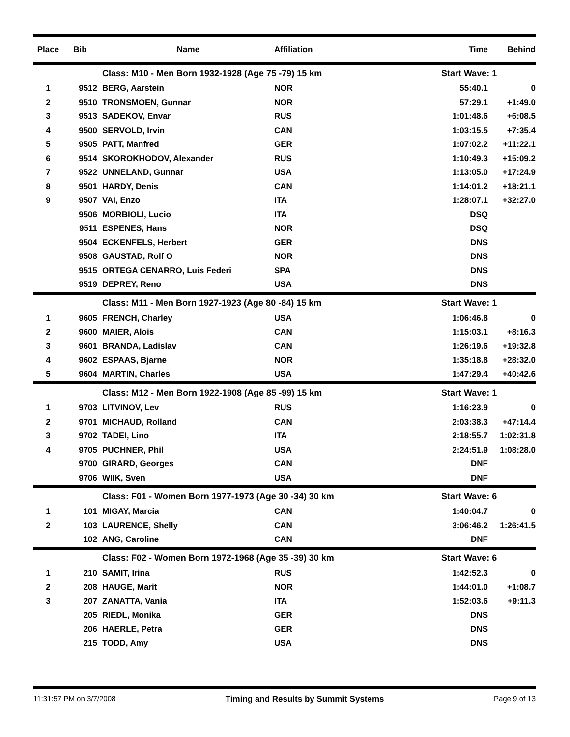| Place | Bib | Name | Affiliation | Time | Behind |
| --- | --- | --- | --- | --- | --- |
| | | Class: M10 - Men Born 1932-1928 (Age 75 -79) 15 km | | Start Wave: 1 | |
| 1 | 9512 | BERG, Aarstein | NOR | 55:40.1 | 0 |
| 2 | 9510 | TRONSMOEN, Gunnar | NOR | 57:29.1 | +1:49.0 |
| 3 | 9513 | SADEKOV, Envar | RUS | 1:01:48.6 | +6:08.5 |
| 4 | 9500 | SERVOLD, Irvin | CAN | 1:03:15.5 | +7:35.4 |
| 5 | 9505 | PATT, Manfred | GER | 1:07:02.2 | +11:22.1 |
| 6 | 9514 | SKOROKHODOV, Alexander | RUS | 1:10:49.3 | +15:09.2 |
| 7 | 9522 | UNNELAND, Gunnar | USA | 1:13:05.0 | +17:24.9 |
| 8 | 9501 | HARDY, Denis | CAN | 1:14:01.2 | +18:21.1 |
| 9 | 9507 | VAI, Enzo | ITA | 1:28:07.1 | +32:27.0 |
| | 9506 | MORBIOLI, Lucio | ITA | DSQ | |
| | 9511 | ESPENES, Hans | NOR | DSQ | |
| | 9504 | ECKENFELS, Herbert | GER | DNS | |
| | 9508 | GAUSTAD, Rolf O | NOR | DNS | |
| | 9515 | ORTEGA CENARRO, Luis Federi | SPA | DNS | |
| | 9519 | DEPREY, Reno | USA | DNS | |
| | | Class: M11 - Men Born 1927-1923 (Age 80 -84) 15 km | | Start Wave: 1 | |
| 1 | 9605 | FRENCH, Charley | USA | 1:06:46.8 | 0 |
| 2 | 9600 | MAIER, Alois | CAN | 1:15:03.1 | +8:16.3 |
| 3 | 9601 | BRANDA, Ladislav | CAN | 1:26:19.6 | +19:32.8 |
| 4 | 9602 | ESPAAS, Bjarne | NOR | 1:35:18.8 | +28:32.0 |
| 5 | 9604 | MARTIN, Charles | USA | 1:47:29.4 | +40:42.6 |
| | | Class: M12 - Men Born 1922-1908 (Age 85 -99) 15 km | | Start Wave: 1 | |
| 1 | 9703 | LITVINOV, Lev | RUS | 1:16:23.9 | 0 |
| 2 | 9701 | MICHAUD, Rolland | CAN | 2:03:38.3 | +47:14.4 |
| 3 | 9702 | TADEI, Lino | ITA | 2:18:55.7 | 1:02:31.8 |
| 4 | 9705 | PUCHNER, Phil | USA | 2:24:51.9 | 1:08:28.0 |
| | 9700 | GIRARD, Georges | CAN | DNF | |
| | 9706 | WIIK, Sven | USA | DNF | |
| | | Class: F01 - Women Born 1977-1973 (Age 30 -34) 30 km | | Start Wave: 6 | |
| 1 | 101 | MIGAY, Marcia | CAN | 1:40:04.7 | 0 |
| 2 | 103 | LAURENCE, Shelly | CAN | 3:06:46.2 | 1:26:41.5 |
| | 102 | ANG, Caroline | CAN | DNF | |
| | | Class: F02 - Women Born 1972-1968 (Age 35 -39) 30 km | | Start Wave: 6 | |
| 1 | 210 | SAMIT, Irina | RUS | 1:42:52.3 | 0 |
| 2 | 208 | HAUGE, Marit | NOR | 1:44:01.0 | +1:08.7 |
| 3 | 207 | ZANATTA, Vania | ITA | 1:52:03.6 | +9:11.3 |
| | 205 | RIEDL, Monika | GER | DNS | |
| | 206 | HAERLE, Petra | GER | DNS | |
| | 215 | TODD, Amy | USA | DNS | |
11:31:57 PM on 3/7/2008 Timing and Results by Summit Systems
Page 9 of 13